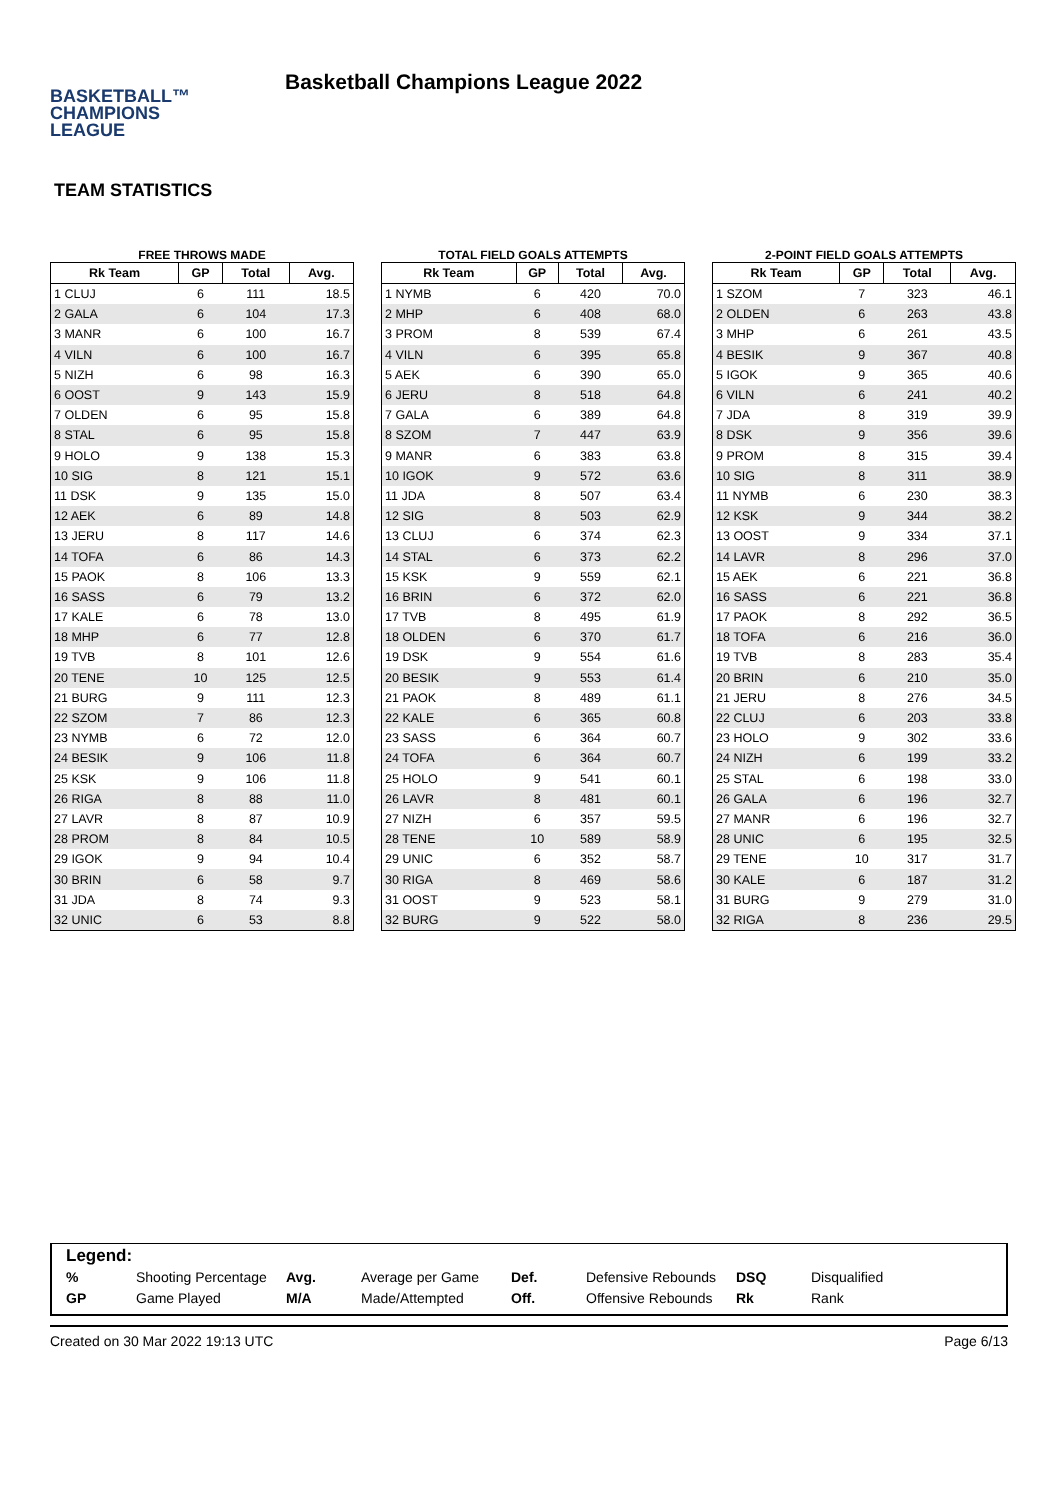BASKETBALL™
CHAMPIONS
LEAGUE
Basketball Champions League 2022
TEAM STATISTICS
FREE THROWS MADE
| Rk Team | GP | Total | Avg. |
| --- | --- | --- | --- |
| 1 CLUJ | 6 | 111 | 18.5 |
| 2 GALA | 6 | 104 | 17.3 |
| 3 MANR | 6 | 100 | 16.7 |
| 4 VILN | 6 | 100 | 16.7 |
| 5 NIZH | 6 | 98 | 16.3 |
| 6 OOST | 9 | 143 | 15.9 |
| 7 OLDEN | 6 | 95 | 15.8 |
| 8 STAL | 6 | 95 | 15.8 |
| 9 HOLO | 9 | 138 | 15.3 |
| 10 SIG | 8 | 121 | 15.1 |
| 11 DSK | 9 | 135 | 15.0 |
| 12 AEK | 6 | 89 | 14.8 |
| 13 JERU | 8 | 117 | 14.6 |
| 14 TOFA | 6 | 86 | 14.3 |
| 15 PAOK | 8 | 106 | 13.3 |
| 16 SASS | 6 | 79 | 13.2 |
| 17 KALE | 6 | 78 | 13.0 |
| 18 MHP | 6 | 77 | 12.8 |
| 19 TVB | 8 | 101 | 12.6 |
| 20 TENE | 10 | 125 | 12.5 |
| 21 BURG | 9 | 111 | 12.3 |
| 22 SZOM | 7 | 86 | 12.3 |
| 23 NYMB | 6 | 72 | 12.0 |
| 24 BESIK | 9 | 106 | 11.8 |
| 25 KSK | 9 | 106 | 11.8 |
| 26 RIGA | 8 | 88 | 11.0 |
| 27 LAVR | 8 | 87 | 10.9 |
| 28 PROM | 8 | 84 | 10.5 |
| 29 IGOK | 9 | 94 | 10.4 |
| 30 BRIN | 6 | 58 | 9.7 |
| 31 JDA | 8 | 74 | 9.3 |
| 32 UNIC | 6 | 53 | 8.8 |
TOTAL FIELD GOALS ATTEMPTS
| Rk Team | GP | Total | Avg. |
| --- | --- | --- | --- |
| 1 NYMB | 6 | 420 | 70.0 |
| 2 MHP | 6 | 408 | 68.0 |
| 3 PROM | 8 | 539 | 67.4 |
| 4 VILN | 6 | 395 | 65.8 |
| 5 AEK | 6 | 390 | 65.0 |
| 6 JERU | 8 | 518 | 64.8 |
| 7 GALA | 6 | 389 | 64.8 |
| 8 SZOM | 7 | 447 | 63.9 |
| 9 MANR | 6 | 383 | 63.8 |
| 10 IGOK | 9 | 572 | 63.6 |
| 11 JDA | 8 | 507 | 63.4 |
| 12 SIG | 8 | 503 | 62.9 |
| 13 CLUJ | 6 | 374 | 62.3 |
| 14 STAL | 6 | 373 | 62.2 |
| 15 KSK | 9 | 559 | 62.1 |
| 16 BRIN | 6 | 372 | 62.0 |
| 17 TVB | 8 | 495 | 61.9 |
| 18 OLDEN | 6 | 370 | 61.7 |
| 19 DSK | 9 | 554 | 61.6 |
| 20 BESIK | 9 | 553 | 61.4 |
| 21 PAOK | 8 | 489 | 61.1 |
| 22 KALE | 6 | 365 | 60.8 |
| 23 SASS | 6 | 364 | 60.7 |
| 24 TOFA | 6 | 364 | 60.7 |
| 25 HOLO | 9 | 541 | 60.1 |
| 26 LAVR | 8 | 481 | 60.1 |
| 27 NIZH | 6 | 357 | 59.5 |
| 28 TENE | 10 | 589 | 58.9 |
| 29 UNIC | 6 | 352 | 58.7 |
| 30 RIGA | 8 | 469 | 58.6 |
| 31 OOST | 9 | 523 | 58.1 |
| 32 BURG | 9 | 522 | 58.0 |
2-POINT FIELD GOALS ATTEMPTS
| Rk Team | GP | Total | Avg. |
| --- | --- | --- | --- |
| 1 SZOM | 7 | 323 | 46.1 |
| 2 OLDEN | 6 | 263 | 43.8 |
| 3 MHP | 6 | 261 | 43.5 |
| 4 BESIK | 9 | 367 | 40.8 |
| 5 IGOK | 9 | 365 | 40.6 |
| 6 VILN | 6 | 241 | 40.2 |
| 7 JDA | 8 | 319 | 39.9 |
| 8 DSK | 9 | 356 | 39.6 |
| 9 PROM | 8 | 315 | 39.4 |
| 10 SIG | 8 | 311 | 38.9 |
| 11 NYMB | 6 | 230 | 38.3 |
| 12 KSK | 9 | 344 | 38.2 |
| 13 OOST | 9 | 334 | 37.1 |
| 14 LAVR | 8 | 296 | 37.0 |
| 15 AEK | 6 | 221 | 36.8 |
| 16 SASS | 6 | 221 | 36.8 |
| 17 PAOK | 8 | 292 | 36.5 |
| 18 TOFA | 6 | 216 | 36.0 |
| 19 TVB | 8 | 283 | 35.4 |
| 20 BRIN | 6 | 210 | 35.0 |
| 21 JERU | 8 | 276 | 34.5 |
| 22 CLUJ | 6 | 203 | 33.8 |
| 23 HOLO | 9 | 302 | 33.6 |
| 24 NIZH | 6 | 199 | 33.2 |
| 25 STAL | 6 | 198 | 33.0 |
| 26 GALA | 6 | 196 | 32.7 |
| 27 MANR | 6 | 196 | 32.7 |
| 28 UNIC | 6 | 195 | 32.5 |
| 29 TENE | 10 | 317 | 31.7 |
| 30 KALE | 6 | 187 | 31.2 |
| 31 BURG | 9 | 279 | 31.0 |
| 32 RIGA | 8 | 236 | 29.5 |
Legend:
| % | Shooting Percentage | Avg. | Average per Game | Def. | Defensive Rebounds | DSQ | Disqualified |
| GP | Game Played | M/A | Made/Attempted | Off. | Offensive Rebounds | Rk | Rank |
Created on 30 Mar 2022 19:13 UTC Page 6/13